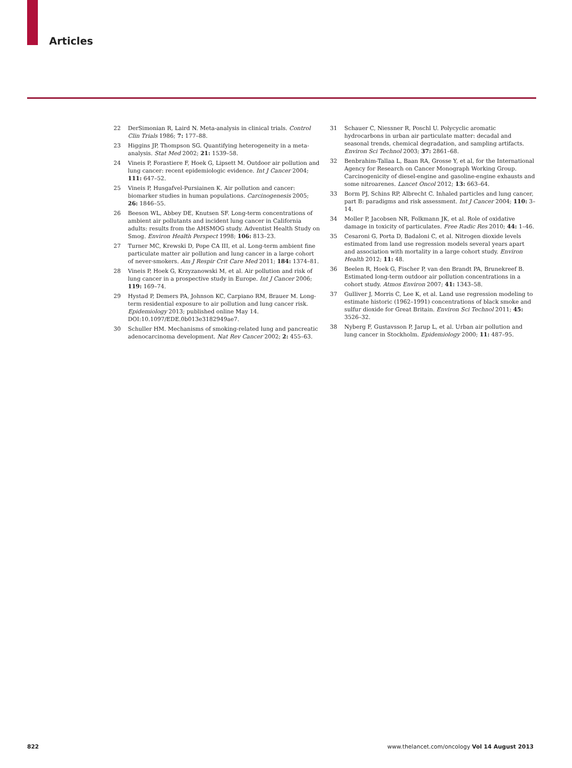Articles
22 DerSimonian R, Laird N. Meta-analysis in clinical trials. Control Clin Trials 1986; 7: 177–88.
23 Higgins JP, Thompson SG. Quantifying heterogeneity in a meta-analysis. Stat Med 2002; 21: 1539–58.
24 Vineis P, Forastiere F, Hoek G, Lipsett M. Outdoor air pollution and lung cancer: recent epidemiologic evidence. Int J Cancer 2004; 111: 647–52.
25 Vineis P, Husgafvel-Pursiainen K. Air pollution and cancer: biomarker studies in human populations. Carcinogenesis 2005; 26: 1846–55.
26 Beeson WL, Abbey DE, Knutsen SF. Long-term concentrations of ambient air pollutants and incident lung cancer in California adults: results from the AHSMOG study. Adventist Health Study on Smog. Environ Health Perspect 1998; 106: 813–23.
27 Turner MC, Krewski D, Pope CA III, et al. Long-term ambient fine particulate matter air pollution and lung cancer in a large cohort of never-smokers. Am J Respir Crit Care Med 2011; 184: 1374–81.
28 Vineis P, Hoek G, Krzyzanowski M, et al. Air pollution and risk of lung cancer in a prospective study in Europe. Int J Cancer 2006; 119: 169–74.
29 Hystad P, Demers PA, Johnson KC, Carpiano RM, Brauer M. Long-term residential exposure to air pollution and lung cancer risk. Epidemiology 2013; published online May 14. DOI:10.1097/EDE.0b013e3182949ae7.
30 Schuller HM. Mechanisms of smoking-related lung and pancreatic adenocarcinoma development. Nat Rev Cancer 2002; 2: 455–63.
31 Schauer C, Niessner R, Poschl U. Polycyclic aromatic hydrocarbons in urban air particulate matter: decadal and seasonal trends, chemical degradation, and sampling artifacts. Environ Sci Technol 2003; 37: 2861–68.
32 Benbrahim-Tallaa L, Baan RA, Grosse Y, et al, for the International Agency for Research on Cancer Monograph Working Group. Carcinogenicity of diesel-engine and gasoline-engine exhausts and some nitroarenes. Lancet Oncol 2012; 13: 663–64.
33 Borm PJ, Schins RP, Albrecht C. Inhaled particles and lung cancer, part B: paradigms and risk assessment. Int J Cancer 2004; 110: 3–14.
34 Moller P, Jacobsen NR, Folkmann JK, et al. Role of oxidative damage in toxicity of particulates. Free Radic Res 2010; 44: 1–46.
35 Cesaroni G, Porta D, Badaloni C, et al. Nitrogen dioxide levels estimated from land use regression models several years apart and association with mortality in a large cohort study. Environ Health 2012; 11: 48.
36 Beelen R, Hoek G, Fischer P, van den Brandt PA, Brunekreef B. Estimated long-term outdoor air pollution concentrations in a cohort study. Atmos Environ 2007; 41: 1343–58.
37 Gulliver J, Morris C, Lee K, et al. Land use regression modeling to estimate historic (1962–1991) concentrations of black smoke and sulfur dioxide for Great Britain. Environ Sci Technol 2011; 45: 3526–32.
38 Nyberg F, Gustavsson P, Jarup L, et al. Urban air pollution and lung cancer in Stockholm. Epidemiology 2000; 11: 487–95.
822 www.thelancet.com/oncology Vol 14 August 2013